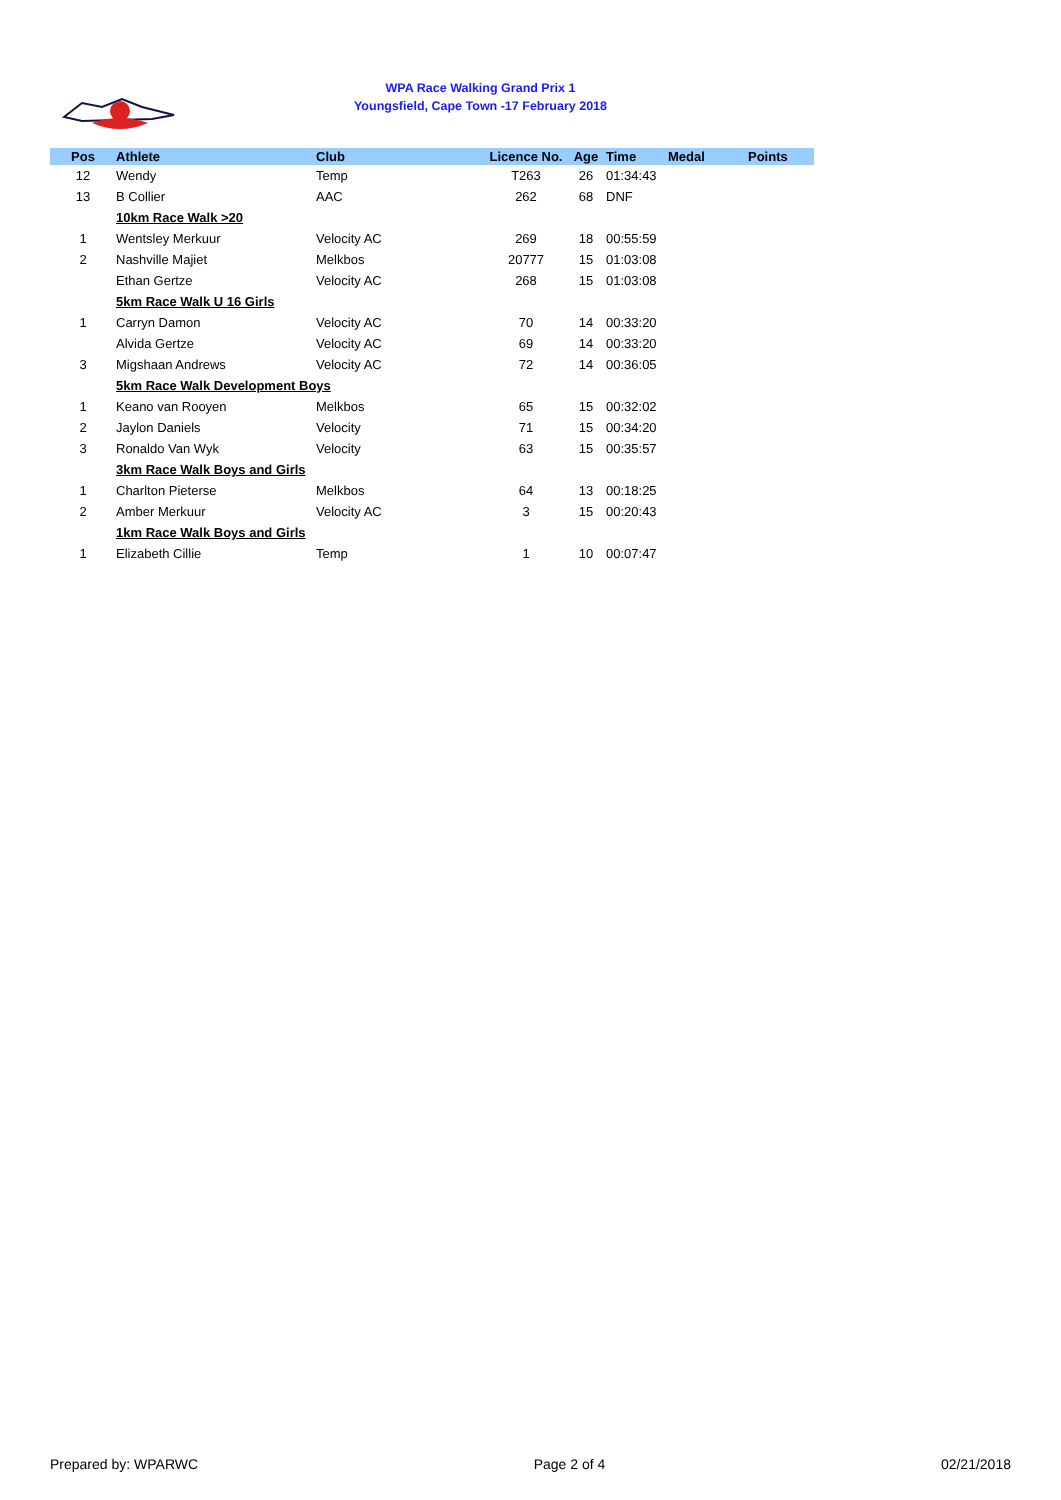WPA Race Walking Grand Prix 1
Youngsfield, Cape Town -17 February 2018
| Pos | Athlete | Club | Licence No. | Age | Time | Medal | Points |
| --- | --- | --- | --- | --- | --- | --- | --- |
| 12 | Wendy | Temp | T263 | 26 | 01:34:43 | | |
| 13 | B Collier | AAC | 262 | 68 | DNF | | |
| | 10km Race Walk >20 | | | | | | |
| 1 | Wentsley Merkuur | Velocity AC | 269 | 18 | 00:55:59 | | |
| 2 | Nashville Majiet | Melkbos | 20777 | 15 | 01:03:08 | | |
| | Ethan Gertze | Velocity AC | 268 | 15 | 01:03:08 | | |
| | 5km Race Walk U 16 Girls | | | | | | |
| 1 | Carryn Damon | Velocity AC | 70 | 14 | 00:33:20 | | |
| | Alvida Gertze | Velocity AC | 69 | 14 | 00:33:20 | | |
| 3 | Migshaan Andrews | Velocity AC | 72 | 14 | 00:36:05 | | |
| | 5km Race Walk Development Boys | | | | | | |
| 1 | Keano van Rooyen | Melkbos | 65 | 15 | 00:32:02 | | |
| 2 | Jaylon Daniels | Velocity | 71 | 15 | 00:34:20 | | |
| 3 | Ronaldo Van Wyk | Velocity | 63 | 15 | 00:35:57 | | |
| | 3km Race Walk Boys and Girls | | | | | | |
| 1 | Charlton Pieterse | Melkbos | 64 | 13 | 00:18:25 | | |
| 2 | Amber Merkuur | Velocity AC | 3 | 15 | 00:20:43 | | |
| | 1km Race Walk Boys and Girls | | | | | | |
| 1 | Elizabeth Cillie | Temp | 1 | 10 | 00:07:47 | | |
Prepared by: WPARWC Page 2 of 4 02/21/2018